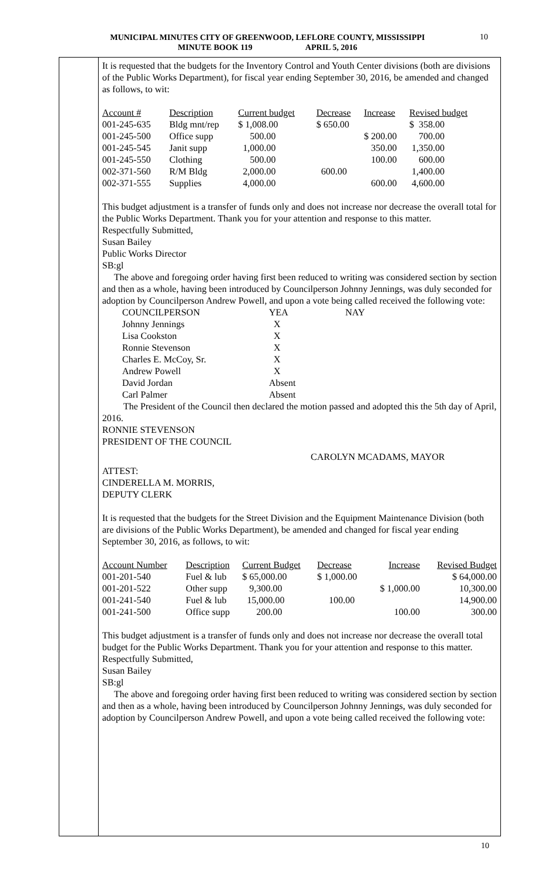MUNICIPAL MINUTES CITY OF GREENWOOD, LEFLORE COUNTY, MISSISSIPPI
MINUTE BOOK 119 APRIL 5, 2016
10
It is requested that the budgets for the Inventory Control and Youth Center divisions (both are divisions of the Public Works Department), for fiscal year ending September 30, 2016, be amended and changed as follows, to wit:
| Account # | Description | Current budget | Decrease | Increase | Revised budget |
| 001-245-635 | Bldg mnt/rep | $ 1,008.00 | $ 650.00 | | $ 358.00 |
| 001-245-500 | Office supp | 500.00 | | $ 200.00 | 700.00 |
| 001-245-545 | Janit supp | 1,000.00 | | 350.00 | 1,350.00 |
| 001-245-550 | Clothing | 500.00 | | 100.00 | 600.00 |
| 002-371-560 | R/M Bldg | 2,000.00 | 600.00 | | 1,400.00 |
| 002-371-555 | Supplies | 4,000.00 | | 600.00 | 4,600.00 |
This budget adjustment is a transfer of funds only and does not increase nor decrease the overall total for the Public Works Department. Thank you for your attention and response to this matter.
Respectfully Submitted,
Susan Bailey
Public Works Director
SB:gl
The above and foregoing order having first been reduced to writing was considered section by section and then as a whole, having been introduced by Councilperson Johnny Jennings, was duly seconded for adoption by Councilperson Andrew Powell, and upon a vote being called received the following vote:
| COUNCILPERSON | YEA | NAY |
| Johnny Jennings | X | |
| Lisa Cookston | X | |
| Ronnie Stevenson | X | |
| Charles E. McCoy, Sr. | X | |
| Andrew Powell | X | |
| David Jordan | Absent | |
| Carl Palmer | Absent | |
The President of the Council then declared the motion passed and adopted this the 5th day of April, 2016.
RONNIE STEVENSON
PRESIDENT OF THE COUNCIL
CAROLYN MCADAMS, MAYOR
ATTEST:
CINDERELLA M. MORRIS,
DEPUTY CLERK
It is requested that the budgets for the Street Division and the Equipment Maintenance Division (both are divisions of the Public Works Department), be amended and changed for fiscal year ending September 30, 2016, as follows, to wit:
| Account Number | Description | Current Budget | Decrease | Increase | Revised Budget |
| 001-201-540 | Fuel & lub | $ 65,000.00 | $ 1,000.00 | | $ 64,000.00 |
| 001-201-522 | Other supp | 9,300.00 | | $ 1,000.00 | 10,300.00 |
| 001-241-540 | Fuel & lub | 15,000.00 | 100.00 | | 14,900.00 |
| 001-241-500 | Office supp | 200.00 | | 100.00 | 300.00 |
This budget adjustment is a transfer of funds only and does not increase nor decrease the overall total budget for the Public Works Department. Thank you for your attention and response to this matter.
Respectfully Submitted,
Susan Bailey
SB:gl
The above and foregoing order having first been reduced to writing was considered section by section and then as a whole, having been introduced by Councilperson Johnny Jennings, was duly seconded for adoption by Councilperson Andrew Powell, and upon a vote being called received the following vote:
10